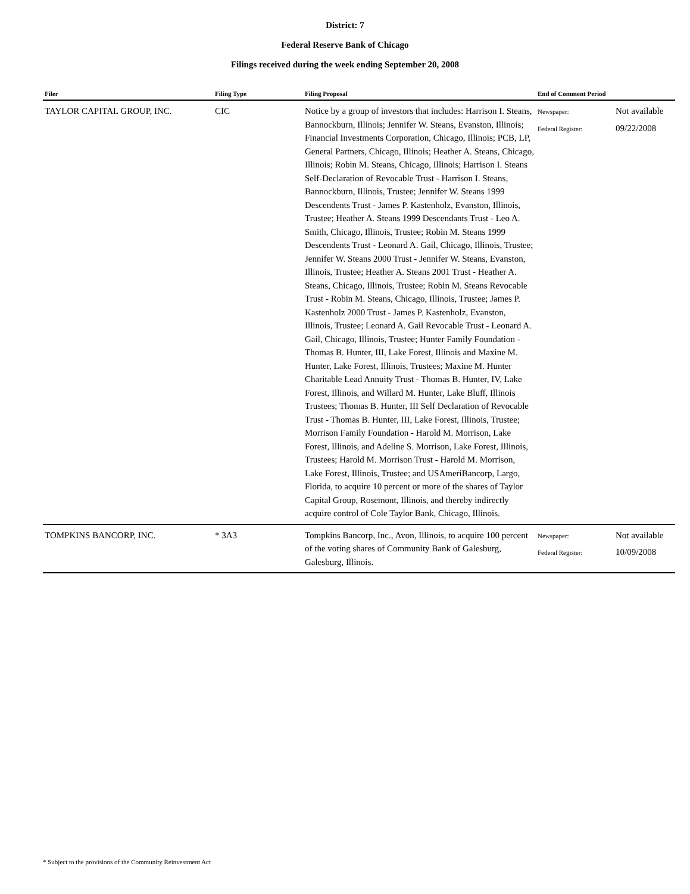District: 7
Federal Reserve Bank of Chicago
Filings received during the week ending September 20, 2008
| Filer | Filing Type | Filing Proposal | End of Comment Period | |
| --- | --- | --- | --- | --- |
| TAYLOR CAPITAL GROUP, INC. | CIC | Notice by a group of investors that includes: Harrison I. Steans, Bannockburn, Illinois; Jennifer W. Steans, Evanston, Illinois; Financial Investments Corporation, Chicago, Illinois; PCB, LP, General Partners, Chicago, Illinois; Heather A. Steans, Chicago, Illinois; Robin M. Steans, Chicago, Illinois; Harrison I. Steans Self-Declaration of Revocable Trust - Harrison I. Steans, Bannockburn, Illinois, Trustee; Jennifer W. Steans 1999 Descendents Trust - James P. Kastenholz, Evanston, Illinois, Trustee; Heather A. Steans 1999 Descendants Trust - Leo A. Smith, Chicago, Illinois, Trustee; Robin M. Steans 1999 Descendents Trust - Leonard A. Gail, Chicago, Illinois, Trustee; Jennifer W. Steans 2000 Trust - Jennifer W. Steans, Evanston, Illinois, Trustee; Heather A. Steans 2001 Trust - Heather A. Steans, Chicago, Illinois, Trustee; Robin M. Steans Revocable Trust - Robin M. Steans, Chicago, Illinois, Trustee; James P. Kastenholz 2000 Trust - James P. Kastenholz, Evanston, Illinois, Trustee; Leonard A. Gail Revocable Trust - Leonard A. Gail, Chicago, Illinois, Trustee; Hunter Family Foundation - Thomas B. Hunter, III, Lake Forest, Illinois and Maxine M. Hunter, Lake Forest, Illinois, Trustees; Maxine M. Hunter Charitable Lead Annuity Trust - Thomas B. Hunter, IV, Lake Forest, Illinois, and Willard M. Hunter, Lake Bluff, Illinois Trustees; Thomas B. Hunter, III Self Declaration of Revocable Trust - Thomas B. Hunter, III, Lake Forest, Illinois, Trustee; Morrison Family Foundation - Harold M. Morrison, Lake Forest, Illinois, and Adeline S. Morrison, Lake Forest, Illinois, Trustees; Harold M. Morrison Trust - Harold M. Morrison, Lake Forest, Illinois, Trustee; and USAmeriBancorp, Largo, Florida, to acquire 10 percent or more of the shares of Taylor Capital Group, Rosemont, Illinois, and thereby indirectly acquire control of Cole Taylor Bank, Chicago, Illinois. | Newspaper: Federal Register: | Not available 09/22/2008 |
| TOMPKINS BANCORP, INC. | * 3A3 | Tompkins Bancorp, Inc., Avon, Illinois, to acquire 100 percent of the voting shares of Community Bank of Galesburg, Galesburg, Illinois. | Newspaper: Federal Register: | Not available 10/09/2008 |
* Subject to the provisions of the Community Reinvestment Act